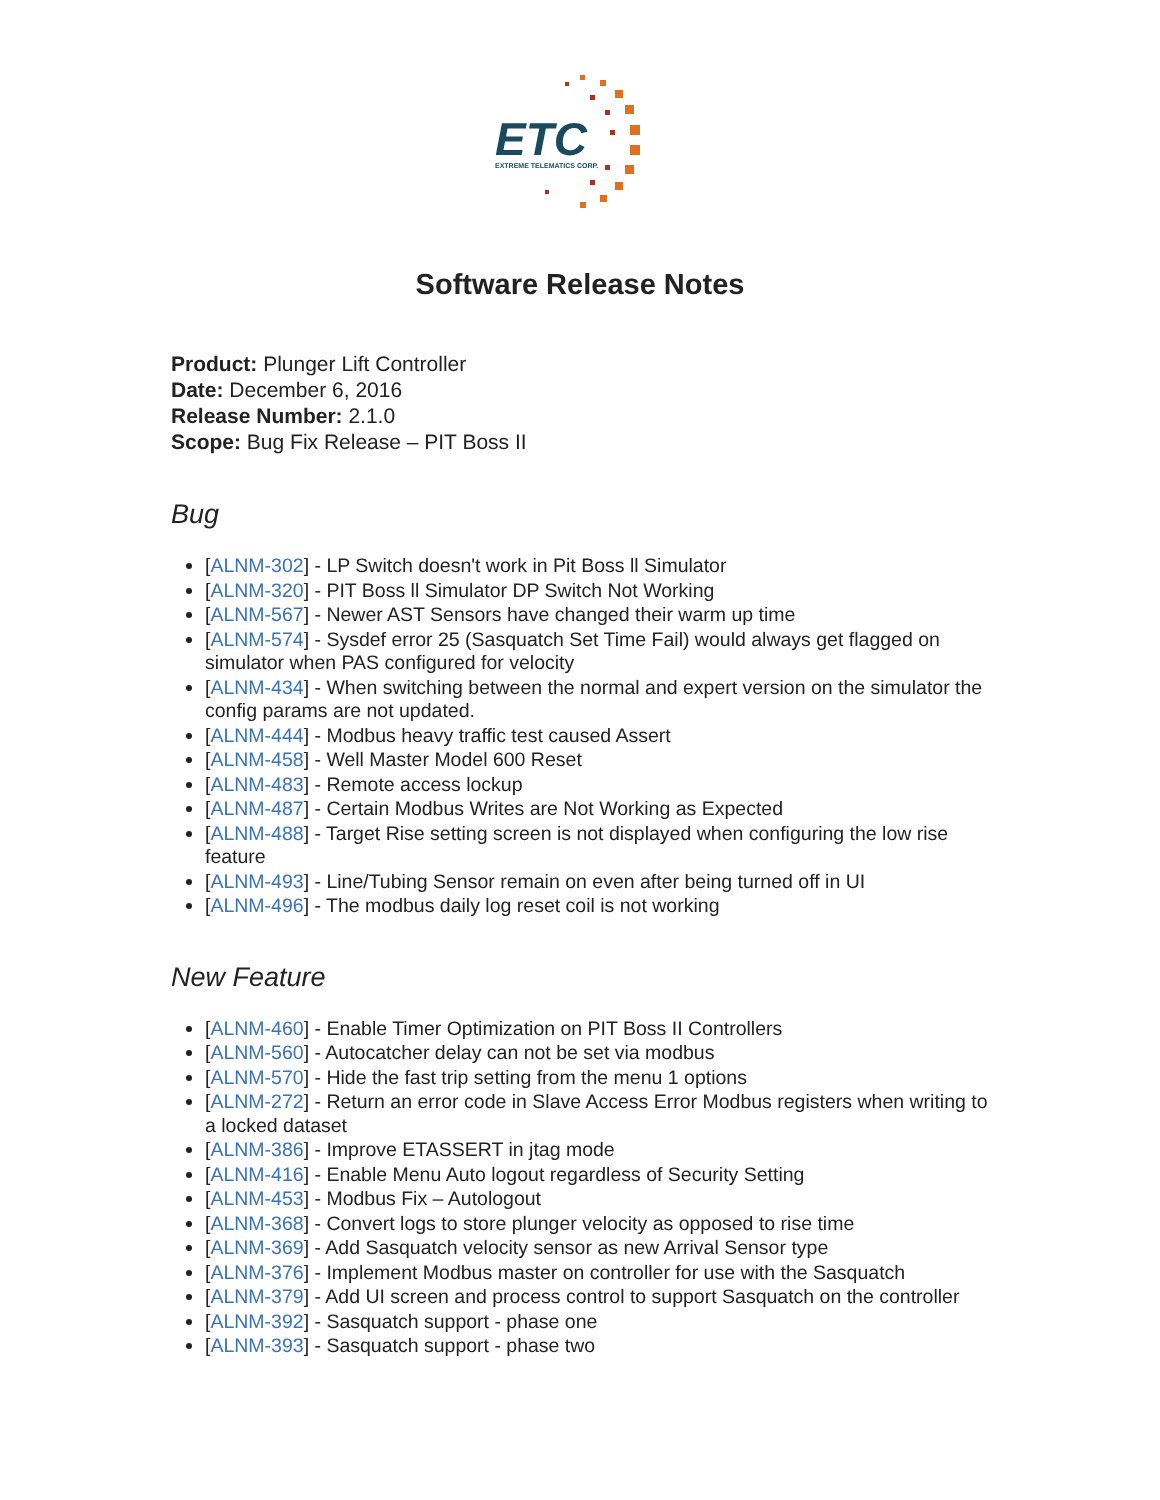ETC
EXTREME TELEMATICS CORP.
Software Release Notes
Product: Plunger Lift Controller
Date: December 6, 2016
Release Number: 2.1.0
Scope: Bug Fix Release – PIT Boss II
Bug
[ALNM-302] - LP Switch doesn't work in Pit Boss ll Simulator
[ALNM-320] - PIT Boss ll Simulator DP Switch Not Working
[ALNM-567] - Newer AST Sensors have changed their warm up time
[ALNM-574] - Sysdef error 25 (Sasquatch Set Time Fail) would always get flagged on simulator when PAS configured for velocity
[ALNM-434] - When switching between the normal and expert version on the simulator the config params are not updated.
[ALNM-444] - Modbus heavy traffic test caused Assert
[ALNM-458] - Well Master Model 600 Reset
[ALNM-483] - Remote access lockup
[ALNM-487] - Certain Modbus Writes are Not Working as Expected
[ALNM-488] - Target Rise setting screen is not displayed when configuring the low rise feature
[ALNM-493] - Line/Tubing Sensor remain on even after being turned off in UI
[ALNM-496] - The modbus daily log reset coil is not working
New Feature
[ALNM-460] - Enable Timer Optimization on PIT Boss II Controllers
[ALNM-560] - Autocatcher delay can not be set via modbus
[ALNM-570] - Hide the fast trip setting from the menu 1 options
[ALNM-272] - Return an error code in Slave Access Error Modbus registers when writing to a locked dataset
[ALNM-386] - Improve ETASSERT in jtag mode
[ALNM-416] - Enable Menu Auto logout regardless of Security Setting
[ALNM-453] - Modbus Fix – Autologout
[ALNM-368] - Convert logs to store plunger velocity as opposed to rise time
[ALNM-369] - Add Sasquatch velocity sensor as new Arrival Sensor type
[ALNM-376] - Implement Modbus master on controller for use with the Sasquatch
[ALNM-379] - Add UI screen and process control to support Sasquatch on the controller
[ALNM-392] - Sasquatch support - phase one
[ALNM-393] - Sasquatch support - phase two